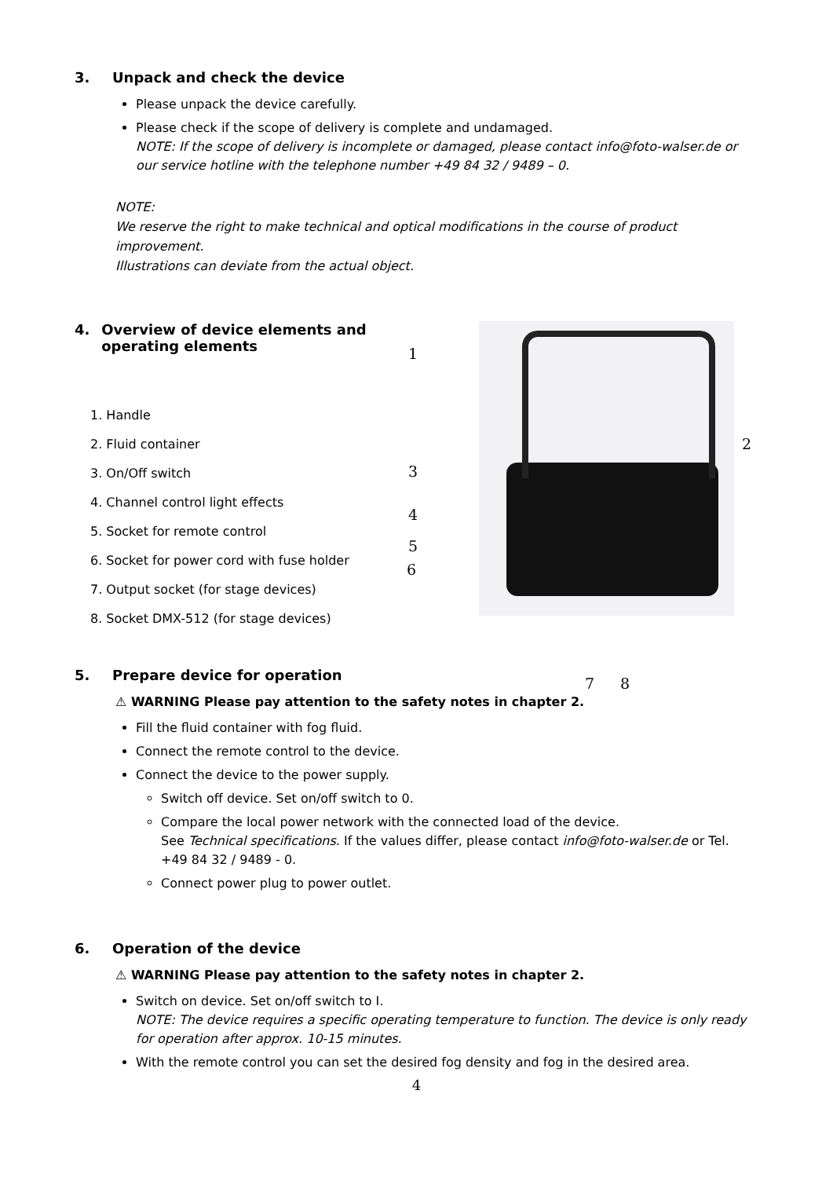3. Unpack and check the device
Please unpack the device carefully.
Please check if the scope of delivery is complete and undamaged.
NOTE: If the scope of delivery is incomplete or damaged, please contact info@foto-walser.de or our service hotline with the telephone number +49 84 32 / 9489 – 0.
NOTE:
We reserve the right to make technical and optical modifications in the course of product improvement.
Illustrations can deviate from the actual object.
4. Overview of device elements and operating elements
1. Handle
2. Fluid container
3. On/Off switch
4. Channel control light effects
5. Socket for remote control
6. Socket for power cord with fuse holder
7. Output socket (for stage devices)
8. Socket DMX-512 (for stage devices)
1
2
3
4
5
6
7 8
5. Prepare device for operation
⚠ WARNING Please pay attention to the safety notes in chapter 2.
Fill the fluid container with fog fluid.
Connect the remote control to the device.
Connect the device to the power supply.
Switch off device. Set on/off switch to 0.
Compare the local power network with the connected load of the device.
See Technical specifications. If the values differ, please contact info@foto-walser.de or Tel. +49 84 32 / 9489 - 0.
Connect power plug to power outlet.
6. Operation of the device
⚠ WARNING Please pay attention to the safety notes in chapter 2.
Switch on device. Set on/off switch to I.
NOTE: The device requires a specific operating temperature to function. The device is only ready for operation after approx. 10-15 minutes.
With the remote control you can set the desired fog density and fog in the desired area.
4